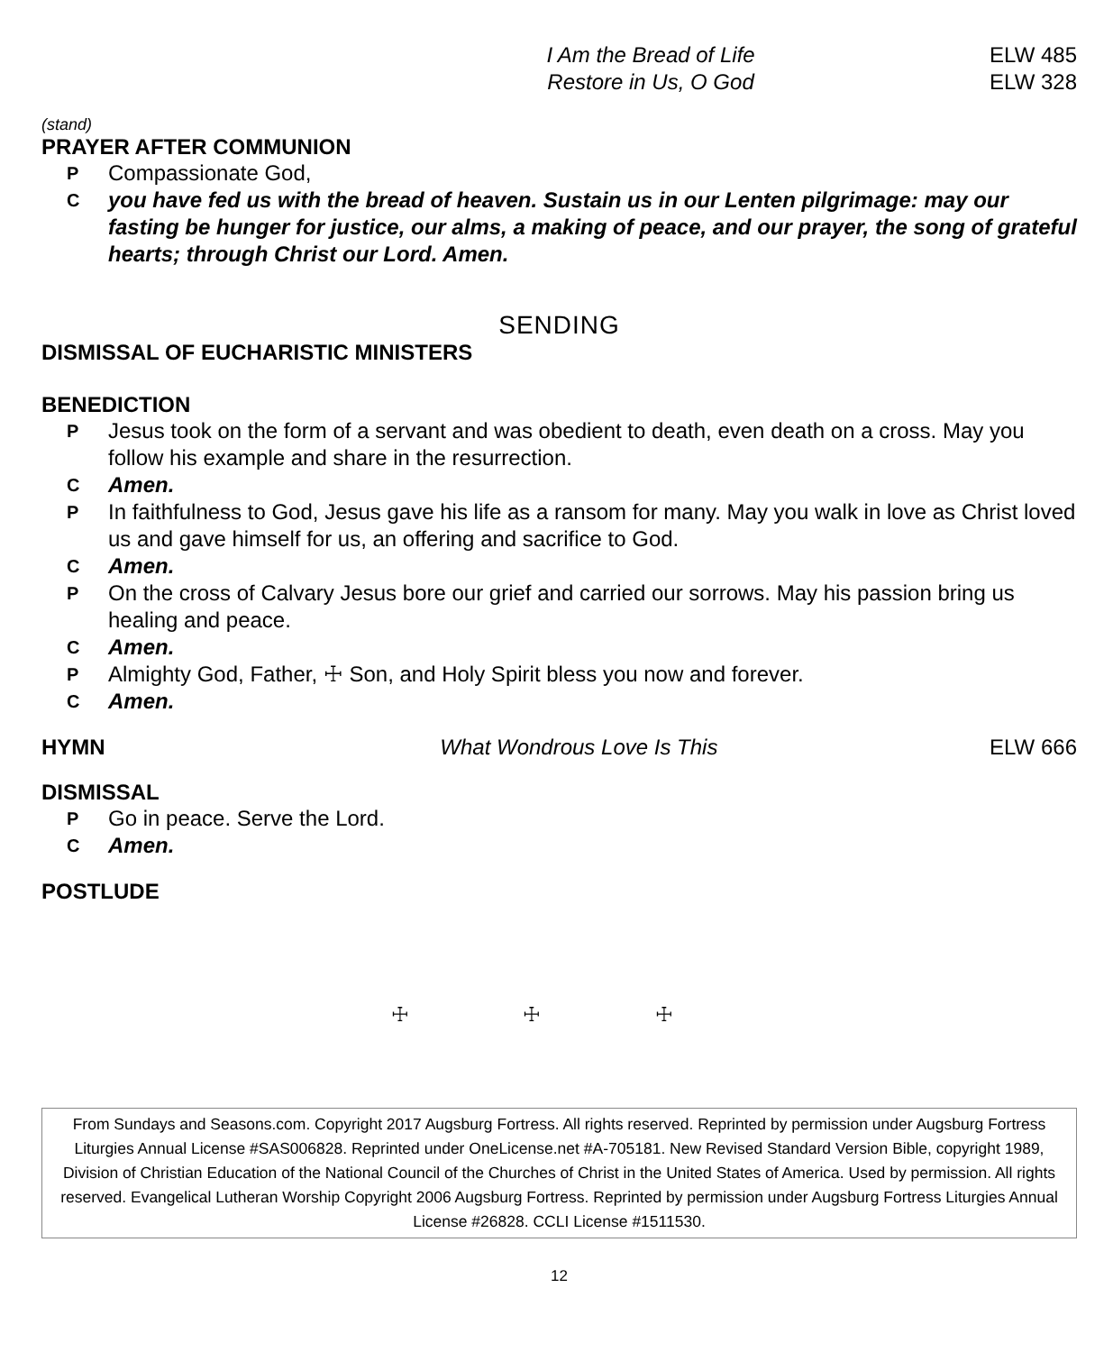I Am the Bread of Life ELW 485
Restore in Us, O God ELW 328
(stand)
PRAYER AFTER COMMUNION
P Compassionate God,
Cyou have fed us with the bread of heaven. Sustain us in our Lenten pilgrimage: may our fasting be hunger for justice, our alms, a making of peace, and our prayer, the song of grateful hearts; through Christ our Lord. Amen.
SENDING
DISMISSAL OF EUCHARISTIC MINISTERS
BENEDICTION
P Jesus took on the form of a servant and was obedient to death, even death on a cross. May you follow his example and share in the resurrection.
C Amen.
P In faithfulness to God, Jesus gave his life as a ransom for many. May you walk in love as Christ loved us and gave himself for us, an offering and sacrifice to God.
C Amen.
P On the cross of Calvary Jesus bore our grief and carried our sorrows. May his passion bring us healing and peace.
C Amen.
P Almighty God, Father, ☩ Son, and Holy Spirit bless you now and forever.
C Amen.
HYMN What Wondrous Love Is This ELW 666
DISMISSAL
P Go in peace. Serve the Lord.
C Amen.
POSTLUDE
☩ ☩ ☩
From Sundays and Seasons.com. Copyright 2017 Augsburg Fortress. All rights reserved. Reprinted by permission under Augsburg Fortress Liturgies Annual License #SAS006828. Reprinted under OneLicense.net #A-705181. New Revised Standard Version Bible, copyright 1989, Division of Christian Education of the National Council of the Churches of Christ in the United States of America. Used by permission. All rights reserved. Evangelical Lutheran Worship Copyright 2006 Augsburg Fortress. Reprinted by permission under Augsburg Fortress Liturgies Annual License #26828. CCLI License #1511530.
12